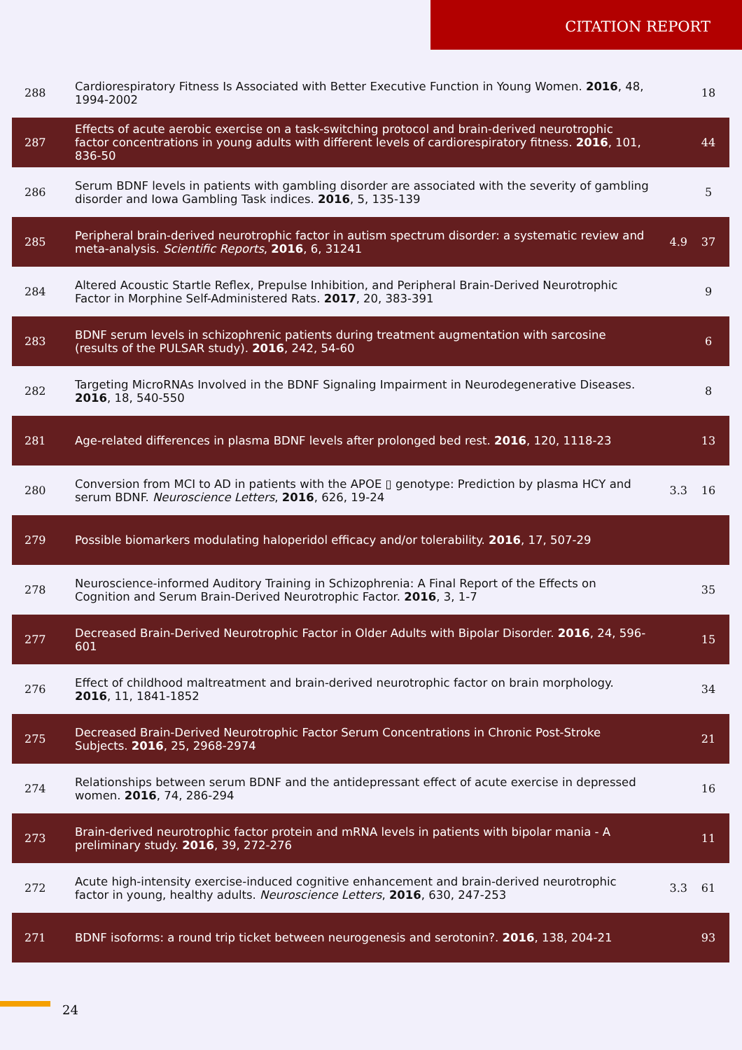CITATION REPORT
| 288 | Cardiorespiratory Fitness Is Associated with Better Executive Function in Young Women. 2016 , 48, 1994-2002 | | 18 |
| 287 | Effects of acute aerobic exercise on a task-switching protocol and brain-derived neurotrophic factor concentrations in young adults with different levels of cardiorespiratory fitness. 2016 , 101, 836-50 | | 44 |
| 286 | Serum BDNF levels in patients with gambling disorder are associated with the severity of gambling disorder and Iowa Gambling Task indices. 2016 , 5, 135-139 | | 5 |
| 285 | Peripheral brain-derived neurotrophic factor in autism spectrum disorder: a systematic review and meta-analysis. Scientific Reports , 2016 , 6, 31241 | 4.9 | 37 |
| 284 | Altered Acoustic Startle Reflex, Prepulse Inhibition, and Peripheral Brain-Derived Neurotrophic Factor in Morphine Self-Administered Rats. 2017 , 20, 383-391 | | 9 |
| 283 | BDNF serum levels in schizophrenic patients during treatment augmentation with sarcosine (results of the PULSAR study). 2016 , 242, 54-60 | | 6 |
| 282 | Targeting MicroRNAs Involved in the BDNF Signaling Impairment in Neurodegenerative Diseases. 2016 , 18, 540-550 | | 8 |
| 281 | Age-related differences in plasma BDNF levels after prolonged bed rest. 2016 , 120, 1118-23 | | 13 |
| 280 | Conversion from MCI to AD in patients with the APOE ▯ genotype: Prediction by plasma HCY and serum BDNF. Neuroscience Letters , 2016 , 626, 19-24 | 3.3 | 16 |
| 279 | Possible biomarkers modulating haloperidol efficacy and/or tolerability. 2016 , 17, 507-29 | | |
| 278 | Neuroscience-informed Auditory Training in Schizophrenia: A Final Report of the Effects on Cognition and Serum Brain-Derived Neurotrophic Factor. 2016 , 3, 1-7 | | 35 |
| 277 | Decreased Brain-Derived Neurotrophic Factor in Older Adults with Bipolar Disorder. 2016 , 24, 596-601 | | 15 |
| 276 | Effect of childhood maltreatment and brain-derived neurotrophic factor on brain morphology. 2016 , 11, 1841-1852 | | 34 |
| 275 | Decreased Brain-Derived Neurotrophic Factor Serum Concentrations in Chronic Post-Stroke Subjects. 2016 , 25, 2968-2974 | | 21 |
| 274 | Relationships between serum BDNF and the antidepressant effect of acute exercise in depressed women. 2016 , 74, 286-294 | | 16 |
| 273 | Brain-derived neurotrophic factor protein and mRNA levels in patients with bipolar mania - A preliminary study. 2016 , 39, 272-276 | | 11 |
| 272 | Acute high-intensity exercise-induced cognitive enhancement and brain-derived neurotrophic factor in young, healthy adults. Neuroscience Letters , 2016 , 630, 247-253 | 3.3 | 61 |
| 271 | BDNF isoforms: a round trip ticket between neurogenesis and serotonin?. 2016 , 138, 204-21 | | 93 |
24